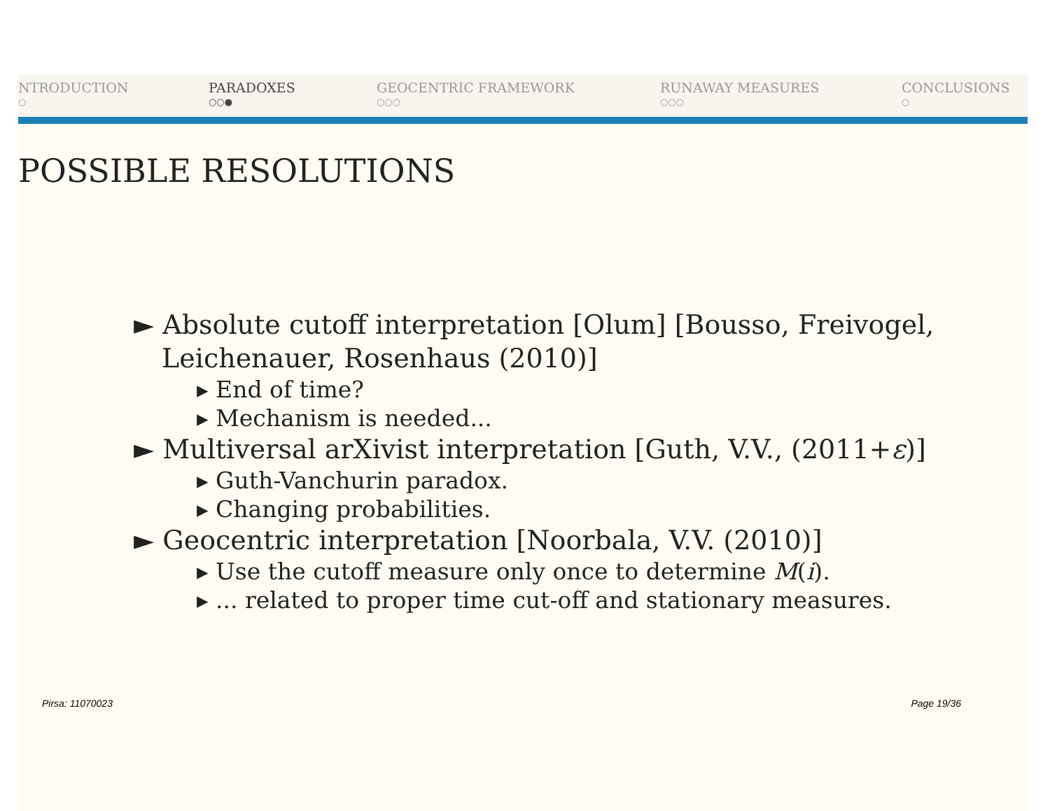NTRODUCTION
○
PARADOXES
○○●
GEOCENTRIC FRAMEWORK
○○○
RUNAWAY MEASURES
○○○
CONCLUSIONS
○
POSSIBLE RESOLUTIONS
► Absolute cutoff interpretation [Olum] [Bousso, Freivogel, Leichenauer, Rosenhaus (2010)]
▸ End of time?
▸ Mechanism is needed...
► Multiversal arXivist interpretation [Guth, V.V., (2011+ε)]
▸ Guth-Vanchurin paradox.
▸ Changing probabilities.
► Geocentric interpretation [Noorbala, V.V. (2010)]
▸ Use the cutoff measure only once to determine M(i).
▸ ... related to proper time cut-off and stationary measures.
Pirsa: 11070023 Page 19/36